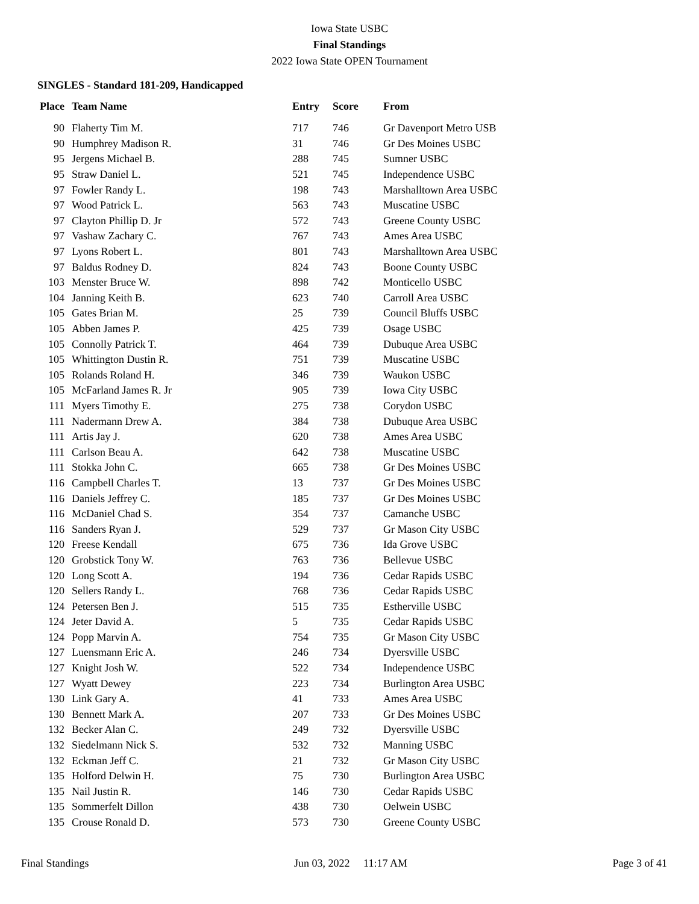Iowa State USBC
Final Standings
2022 Iowa State OPEN Tournament
SINGLES - Standard 181-209, Handicapped
| Place | Team Name | Entry | Score | From |
| --- | --- | --- | --- | --- |
| 90 | Flaherty Tim M. | 717 | 746 | Gr Davenport Metro USB |
| 90 | Humphrey Madison R. | 31 | 746 | Gr Des Moines USBC |
| 95 | Jergens Michael B. | 288 | 745 | Sumner USBC |
| 95 | Straw Daniel L. | 521 | 745 | Independence USBC |
| 97 | Fowler Randy L. | 198 | 743 | Marshalltown Area USBC |
| 97 | Wood Patrick L. | 563 | 743 | Muscatine USBC |
| 97 | Clayton Phillip D. Jr | 572 | 743 | Greene County USBC |
| 97 | Vashaw Zachary C. | 767 | 743 | Ames Area USBC |
| 97 | Lyons Robert L. | 801 | 743 | Marshalltown Area USBC |
| 97 | Baldus Rodney D. | 824 | 743 | Boone County USBC |
| 103 | Menster Bruce W. | 898 | 742 | Monticello USBC |
| 104 | Janning Keith B. | 623 | 740 | Carroll Area USBC |
| 105 | Gates Brian M. | 25 | 739 | Council Bluffs USBC |
| 105 | Abben James P. | 425 | 739 | Osage USBC |
| 105 | Connolly Patrick T. | 464 | 739 | Dubuque Area USBC |
| 105 | Whittington Dustin R. | 751 | 739 | Muscatine USBC |
| 105 | Rolands Roland H. | 346 | 739 | Waukon USBC |
| 105 | McFarland James R. Jr | 905 | 739 | Iowa City USBC |
| 111 | Myers Timothy E. | 275 | 738 | Corydon USBC |
| 111 | Nadermann Drew A. | 384 | 738 | Dubuque Area USBC |
| 111 | Artis Jay J. | 620 | 738 | Ames Area USBC |
| 111 | Carlson Beau A. | 642 | 738 | Muscatine USBC |
| 111 | Stokka John C. | 665 | 738 | Gr Des Moines USBC |
| 116 | Campbell Charles T. | 13 | 737 | Gr Des Moines USBC |
| 116 | Daniels Jeffrey C. | 185 | 737 | Gr Des Moines USBC |
| 116 | McDaniel Chad S. | 354 | 737 | Camanche USBC |
| 116 | Sanders Ryan J. | 529 | 737 | Gr Mason City USBC |
| 120 | Freese Kendall | 675 | 736 | Ida Grove USBC |
| 120 | Grobstick Tony W. | 763 | 736 | Bellevue USBC |
| 120 | Long Scott A. | 194 | 736 | Cedar Rapids USBC |
| 120 | Sellers Randy L. | 768 | 736 | Cedar Rapids USBC |
| 124 | Petersen Ben J. | 515 | 735 | Estherville USBC |
| 124 | Jeter David A. | 5 | 735 | Cedar Rapids USBC |
| 124 | Popp Marvin A. | 754 | 735 | Gr Mason City USBC |
| 127 | Luensmann Eric A. | 246 | 734 | Dyersville USBC |
| 127 | Knight Josh W. | 522 | 734 | Independence USBC |
| 127 | Wyatt Dewey | 223 | 734 | Burlington Area USBC |
| 130 | Link Gary A. | 41 | 733 | Ames Area USBC |
| 130 | Bennett Mark A. | 207 | 733 | Gr Des Moines USBC |
| 132 | Becker Alan C. | 249 | 732 | Dyersville USBC |
| 132 | Siedelmann Nick S. | 532 | 732 | Manning USBC |
| 132 | Eckman Jeff C. | 21 | 732 | Gr Mason City USBC |
| 135 | Holford Delwin H. | 75 | 730 | Burlington Area USBC |
| 135 | Nail Justin R. | 146 | 730 | Cedar Rapids USBC |
| 135 | Sommerfelt Dillon | 438 | 730 | Oelwein USBC |
| 135 | Crouse Ronald D. | 573 | 730 | Greene County USBC |
Final Standings Jun 03, 2022 11:17 AM Page 3 of 41